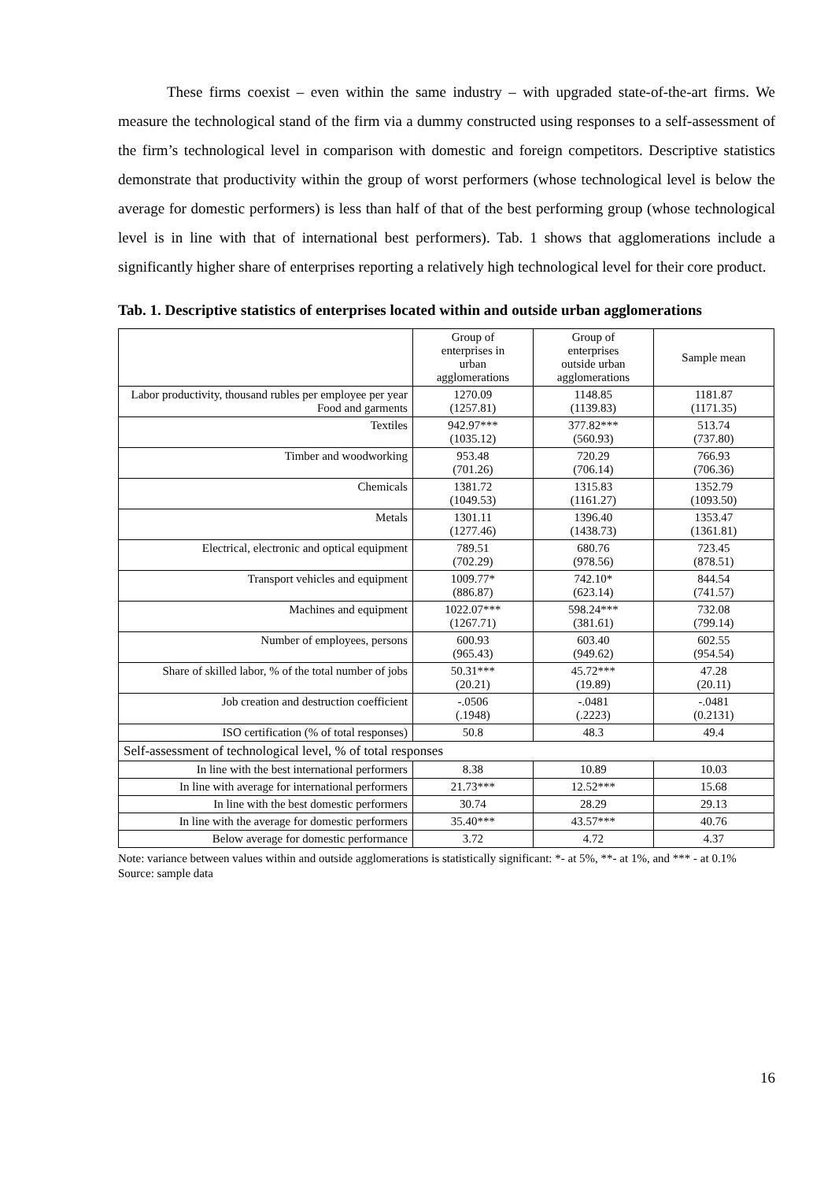These firms coexist – even within the same industry – with upgraded state-of-the-art firms. We measure the technological stand of the firm via a dummy constructed using responses to a self-assessment of the firm’s technological level in comparison with domestic and foreign competitors. Descriptive statistics demonstrate that productivity within the group of worst performers (whose technological level is below the average for domestic performers) is less than half of that of the best performing group (whose technological level is in line with that of international best performers). Tab. 1 shows that agglomerations include a significantly higher share of enterprises reporting a relatively high technological level for their core product.
Tab. 1. Descriptive statistics of enterprises located within and outside urban agglomerations
| | Group of enterprises in urban agglomerations | Group of enterprises outside urban agglomerations | Sample mean |
| --- | --- | --- | --- |
| Labor productivity, thousand rubles per employee per year Food and garments | 1270.09 (1257.81) | 1148.85 (1139.83) | 1181.87 (1171.35) |
| Textiles | 942.97*** (1035.12) | 377.82*** (560.93) | 513.74 (737.80) |
| Timber and woodworking | 953.48 (701.26) | 720.29 (706.14) | 766.93 (706.36) |
| Chemicals | 1381.72 (1049.53) | 1315.83 (1161.27) | 1352.79 (1093.50) |
| Metals | 1301.11 (1277.46) | 1396.40 (1438.73) | 1353.47 (1361.81) |
| Electrical, electronic and optical equipment | 789.51 (702.29) | 680.76 (978.56) | 723.45 (878.51) |
| Transport vehicles and equipment | 1009.77* (886.87) | 742.10* (623.14) | 844.54 (741.57) |
| Machines and equipment | 1022.07*** (1267.71) | 598.24*** (381.61) | 732.08 (799.14) |
| Number of employees, persons | 600.93 (965.43) | 603.40 (949.62) | 602.55 (954.54) |
| Share of skilled labor, % of the total number of jobs | 50.31*** (20.21) | 45.72*** (19.89) | 47.28 (20.11) |
| Job creation and destruction coefficient | -.0506 (.1948) | -.0481 (.2223) | -.0481 (0.2131) |
| ISO certification (% of total responses) | 50.8 | 48.3 | 49.4 |
| Self-assessment of technological level, % of total responses | | | |
| In line with the best international performers | 8.38 | 10.89 | 10.03 |
| In line with average for international performers | 21.73*** | 12.52*** | 15.68 |
| In line with the best domestic performers | 30.74 | 28.29 | 29.13 |
| In line with the average for domestic performers | 35.40*** | 43.57*** | 40.76 |
| Below average for domestic performance | 3.72 | 4.72 | 4.37 |
Note: variance between values within and outside agglomerations is statistically significant: *- at 5%, **- at 1%, and *** - at 0.1%
Source: sample data
16